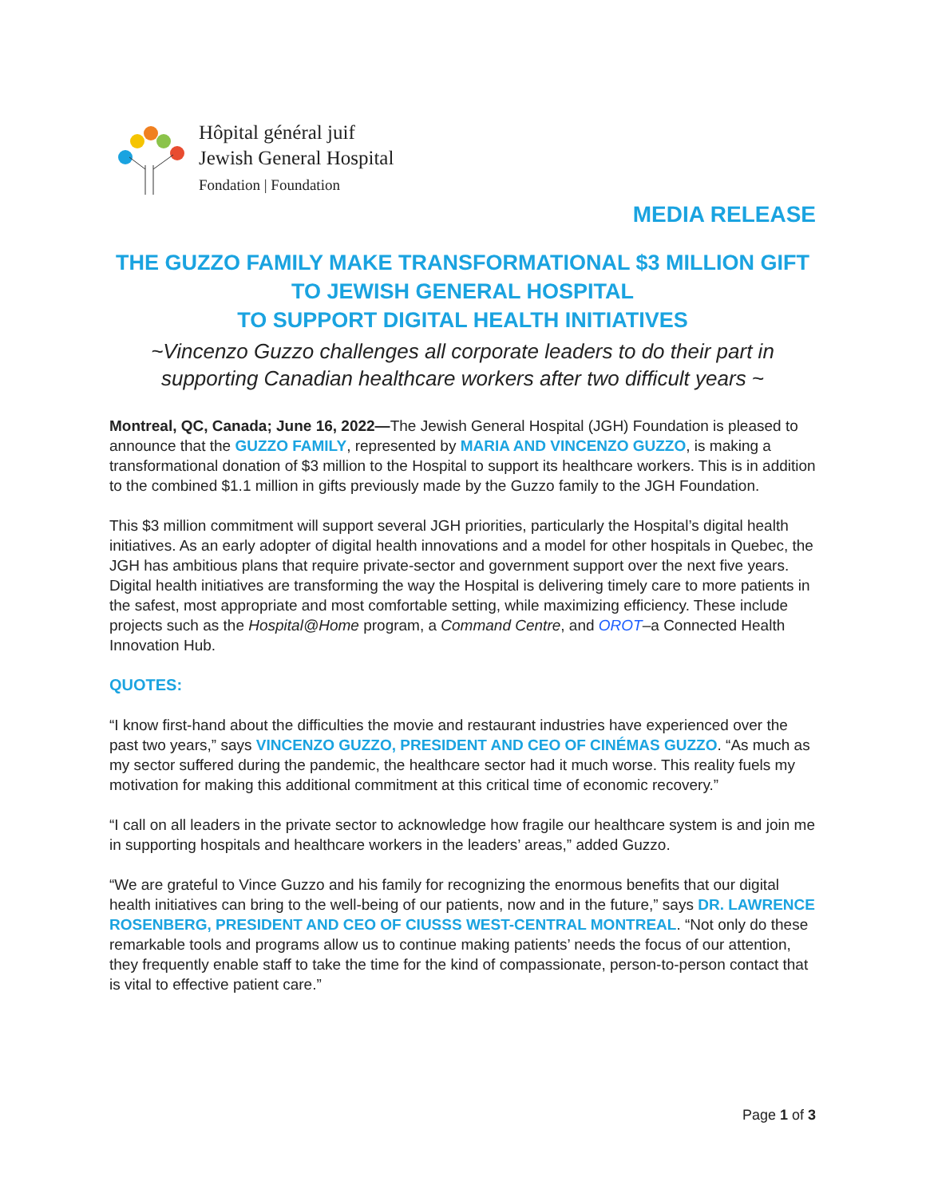Hôpital général juif
Jewish General Hospital
Fondation | Foundation
MEDIA RELEASE
THE GUZZO FAMILY MAKE TRANSFORMATIONAL $3 MILLION GIFT
TO JEWISH GENERAL HOSPITAL
TO SUPPORT DIGITAL HEALTH INITIATIVES
~Vincenzo Guzzo challenges all corporate leaders to do their part in supporting Canadian healthcare workers after two difficult years ~
Montreal, QC, Canada; June 16, 2022—The Jewish General Hospital (JGH) Foundation is pleased to announce that the GUZZO FAMILY, represented by MARIA AND VINCENZO GUZZO, is making a transformational donation of $3 million to the Hospital to support its healthcare workers. This is in addition to the combined $1.1 million in gifts previously made by the Guzzo family to the JGH Foundation.
This $3 million commitment will support several JGH priorities, particularly the Hospital’s digital health initiatives. As an early adopter of digital health innovations and a model for other hospitals in Quebec, the JGH has ambitious plans that require private-sector and government support over the next five years. Digital health initiatives are transforming the way the Hospital is delivering timely care to more patients in the safest, most appropriate and most comfortable setting, while maximizing efficiency. These include projects such as the Hospital@Home program, a Command Centre, and OROT–a Connected Health Innovation Hub.
QUOTES:
“I know first-hand about the difficulties the movie and restaurant industries have experienced over the past two years,” says VINCENZO GUZZO, PRESIDENT AND CEO OF CINÉMAS GUZZO. “As much as my sector suffered during the pandemic, the healthcare sector had it much worse. This reality fuels my motivation for making this additional commitment at this critical time of economic recovery.”
“I call on all leaders in the private sector to acknowledge how fragile our healthcare system is and join me in supporting hospitals and healthcare workers in the leaders’ areas,” added Guzzo.
“We are grateful to Vince Guzzo and his family for recognizing the enormous benefits that our digital health initiatives can bring to the well-being of our patients, now and in the future,” says DR. LAWRENCE ROSENBERG, PRESIDENT AND CEO OF CIUSSS WEST-CENTRAL MONTREAL. “Not only do these remarkable tools and programs allow us to continue making patients’ needs the focus of our attention, they frequently enable staff to take the time for the kind of compassionate, person-to-person contact that is vital to effective patient care.”
Page 1 of 3